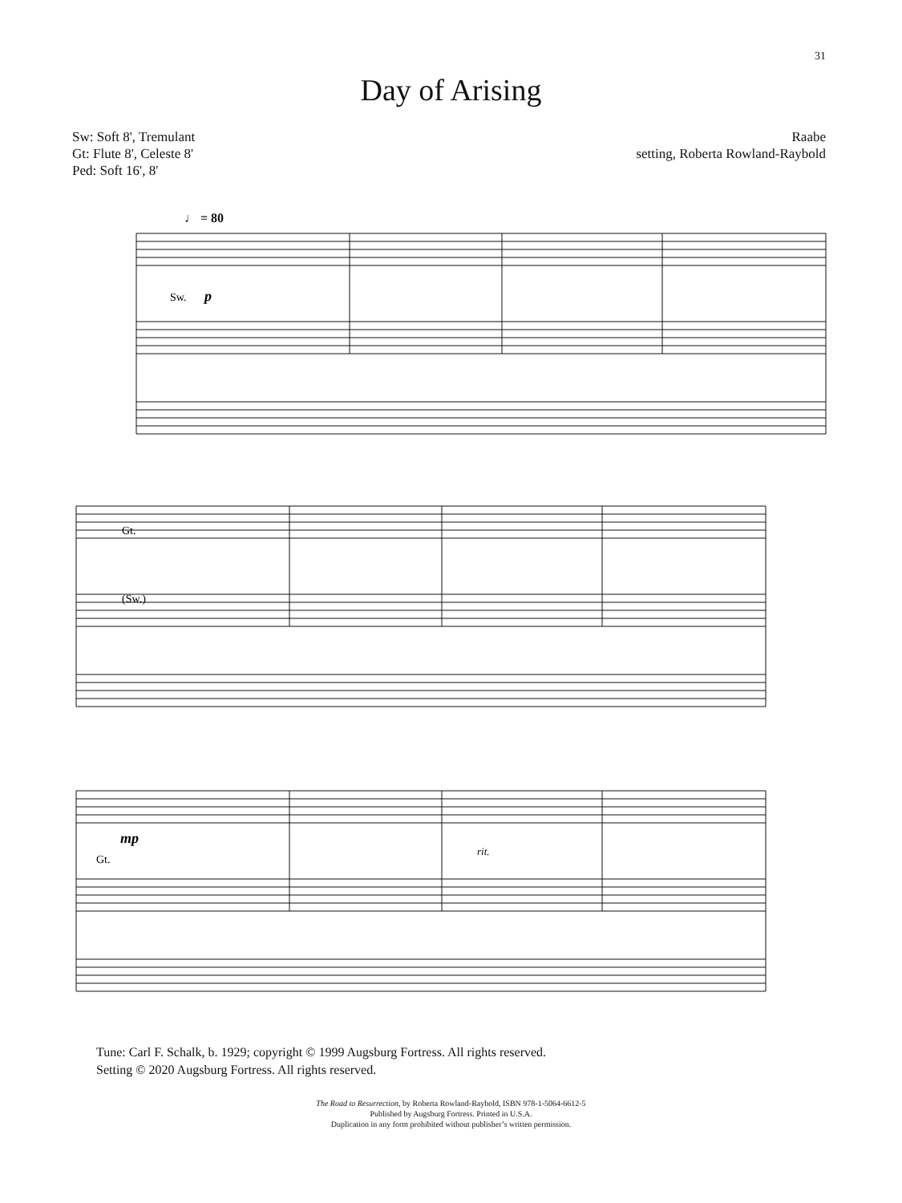31
Day of Arising
Sw: Soft 8', Tremulant
Gt: Flute 8', Celeste 8'
Ped: Soft 16', 8'
Raabe
setting, Roberta Rowland-Raybold
♩ = 80
Sw.
p
Gt.
(Sw.)
Gt.
mp
rit.
Tune: Carl F. Schalk, b. 1929; copyright © 1999 Augsburg Fortress. All rights reserved.
Setting © 2020 Augsburg Fortress. All rights reserved.
The Road to Resurrection, by Roberta Rowland-Raybold, ISBN 978-1-5064-6612-5
Published by Augsburg Fortress. Printed in U.S.A.
Duplication in any form prohibited without publisher’s written permission.